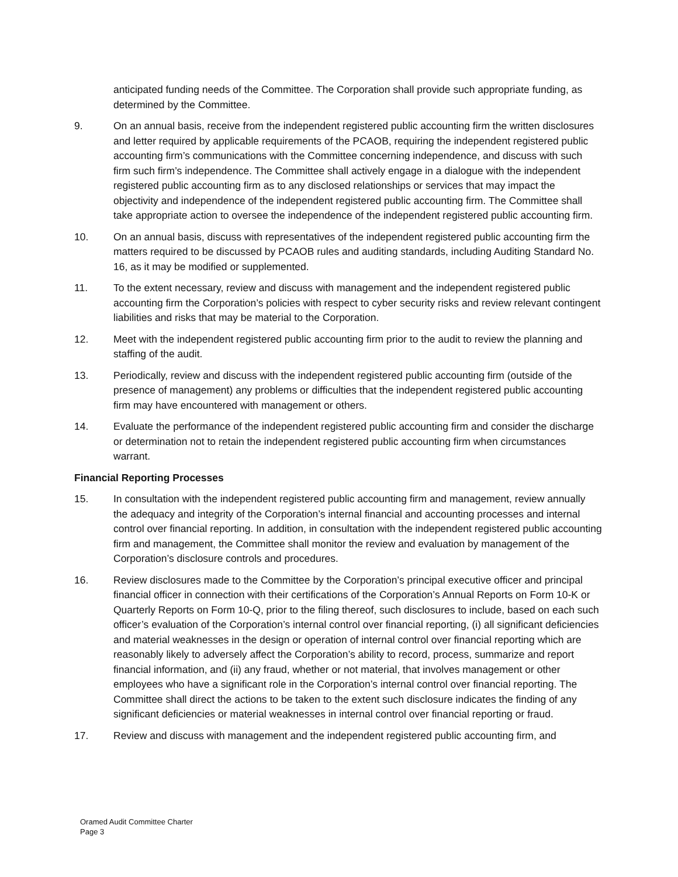anticipated funding needs of the Committee. The Corporation shall provide such appropriate funding, as determined by the Committee.
9. On an annual basis, receive from the independent registered public accounting firm the written disclosures and letter required by applicable requirements of the PCAOB, requiring the independent registered public accounting firm’s communications with the Committee concerning independence, and discuss with such firm such firm’s independence. The Committee shall actively engage in a dialogue with the independent registered public accounting firm as to any disclosed relationships or services that may impact the objectivity and independence of the independent registered public accounting firm. The Committee shall take appropriate action to oversee the independence of the independent registered public accounting firm.
10. On an annual basis, discuss with representatives of the independent registered public accounting firm the matters required to be discussed by PCAOB rules and auditing standards, including Auditing Standard No. 16, as it may be modified or supplemented.
11. To the extent necessary, review and discuss with management and the independent registered public accounting firm the Corporation’s policies with respect to cyber security risks and review relevant contingent liabilities and risks that may be material to the Corporation.
12. Meet with the independent registered public accounting firm prior to the audit to review the planning and staffing of the audit.
13. Periodically, review and discuss with the independent registered public accounting firm (outside of the presence of management) any problems or difficulties that the independent registered public accounting firm may have encountered with management or others.
14. Evaluate the performance of the independent registered public accounting firm and consider the discharge or determination not to retain the independent registered public accounting firm when circumstances warrant.
Financial Reporting Processes
15. In consultation with the independent registered public accounting firm and management, review annually the adequacy and integrity of the Corporation’s internal financial and accounting processes and internal control over financial reporting. In addition, in consultation with the independent registered public accounting firm and management, the Committee shall monitor the review and evaluation by management of the Corporation’s disclosure controls and procedures.
16. Review disclosures made to the Committee by the Corporation’s principal executive officer and principal financial officer in connection with their certifications of the Corporation’s Annual Reports on Form 10-K or Quarterly Reports on Form 10-Q, prior to the filing thereof, such disclosures to include, based on each such officer’s evaluation of the Corporation’s internal control over financial reporting, (i) all significant deficiencies and material weaknesses in the design or operation of internal control over financial reporting which are reasonably likely to adversely affect the Corporation’s ability to record, process, summarize and report financial information, and (ii) any fraud, whether or not material, that involves management or other employees who have a significant role in the Corporation’s internal control over financial reporting. The Committee shall direct the actions to be taken to the extent such disclosure indicates the finding of any significant deficiencies or material weaknesses in internal control over financial reporting or fraud.
17. Review and discuss with management and the independent registered public accounting firm, and
Oramed Audit Committee Charter
Page 3